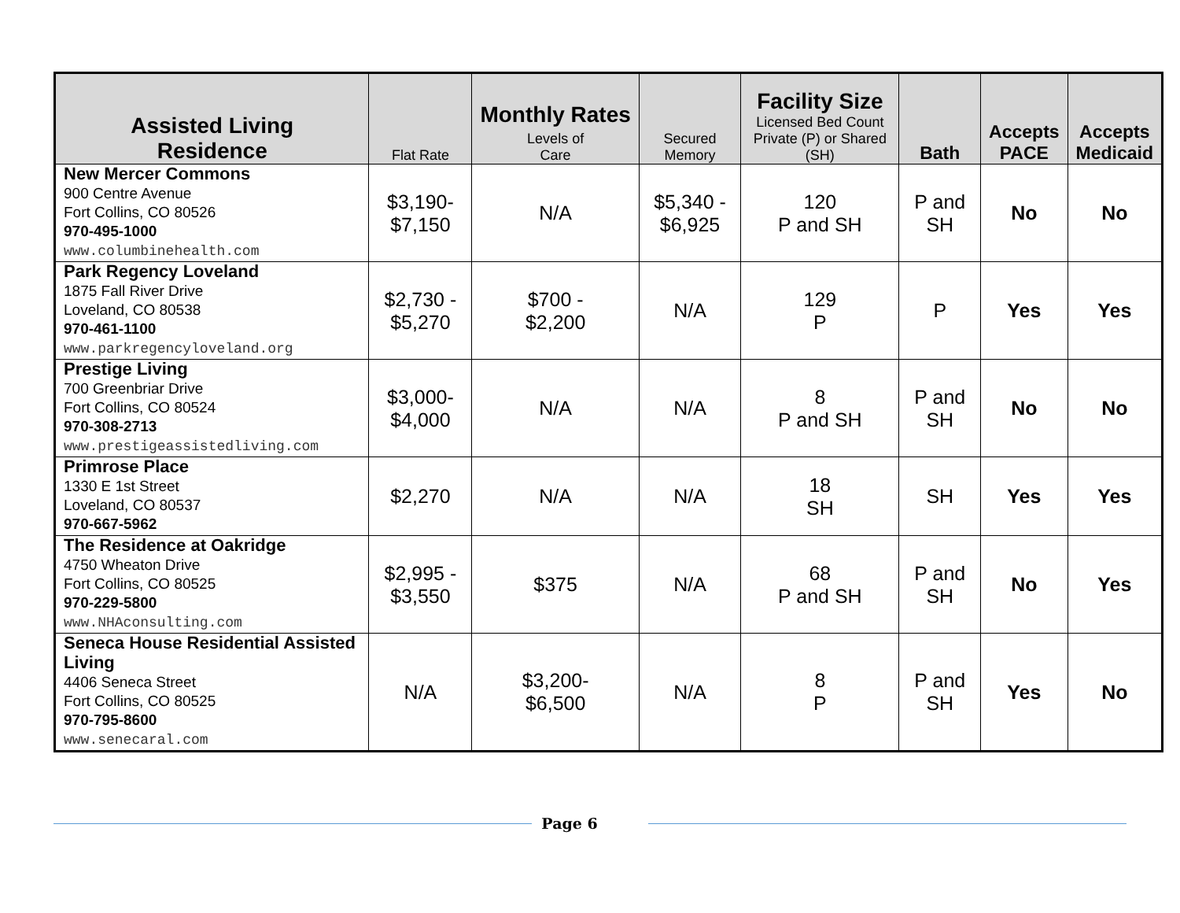| Assisted Living Residence | Flat Rate | Monthly Rates Levels of Care | Secured Memory | Facility Size Licensed Bed Count Private (P) or Shared (SH) | Bath | Accepts PACE | Accepts Medicaid |
| --- | --- | --- | --- | --- | --- | --- | --- |
| New Mercer Commons 900 Centre Avenue Fort Collins, CO 80526 970-495-1000 www.columbinehealth.com | $3,190- $7,150 | N/A | $5,340 - $6,925 | 120 P and SH | P and SH | No | No |
| Park Regency Loveland 1875 Fall River Drive Loveland, CO 80538 970-461-1100 www.parkregencyloveland.org | $2,730 - $5,270 | $700 - $2,200 | N/A | 129 P | P | Yes | Yes |
| Prestige Living 700 Greenbriar Drive Fort Collins, CO 80524 970-308-2713 www.prestigeassistedliving.com | $3,000- $4,000 | N/A | N/A | 8 P and SH | P and SH | No | No |
| Primrose Place 1330 E 1st Street Loveland, CO 80537 970-667-5962 | $2,270 | N/A | N/A | 18 SH | SH | Yes | Yes |
| The Residence at Oakridge 4750 Wheaton Drive Fort Collins, CO 80525 970-229-5800 www.NHAconsulting.com | $2,995 - $3,550 | $375 | N/A | 68 P and SH | P and SH | No | Yes |
| Seneca House Residential Assisted Living 4406 Seneca Street Fort Collins, CO 80525 970-795-8600 www.senecaral.com | N/A | $3,200- $6,500 | N/A | 8 P | P and SH | Yes | No |
Page 6